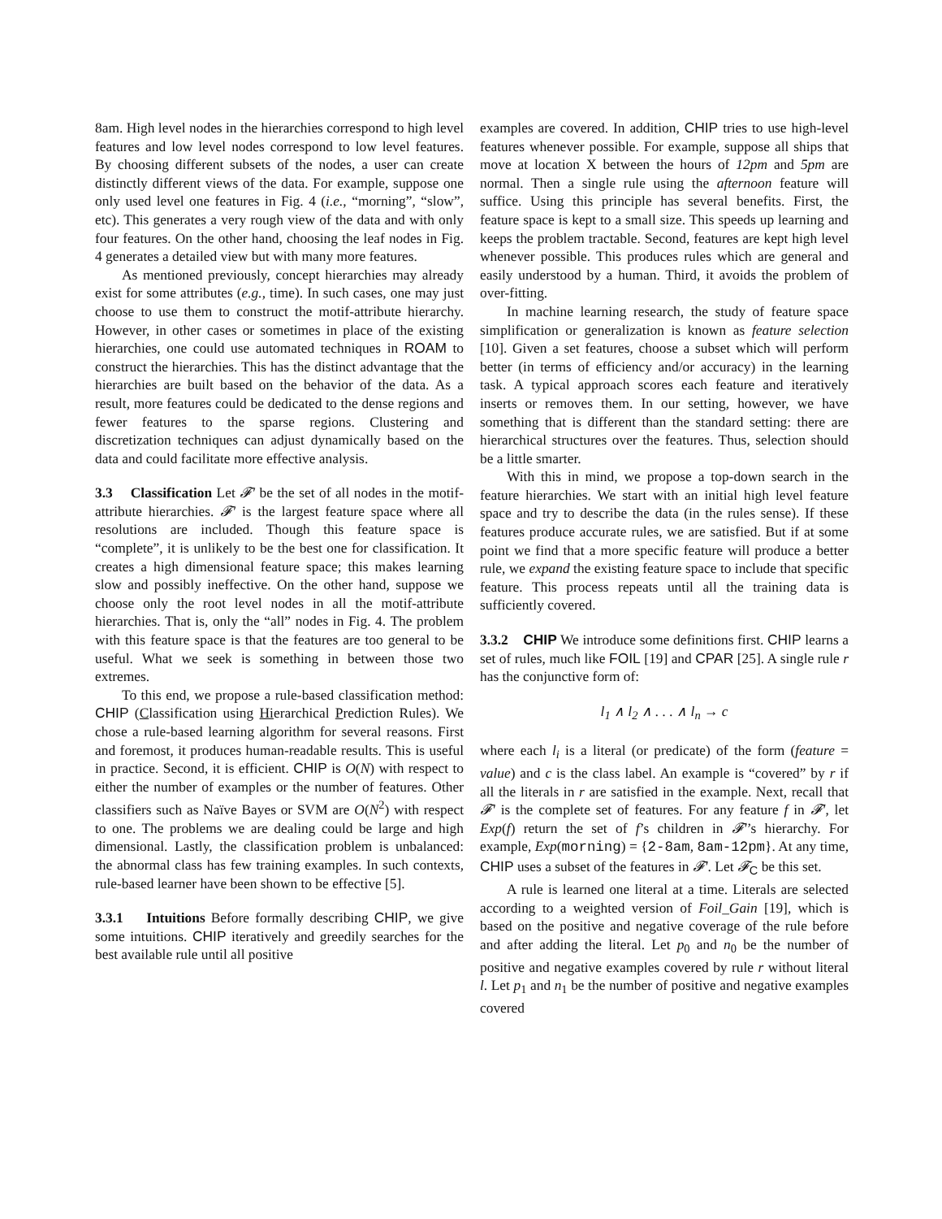8am. High level nodes in the hierarchies correspond to high level features and low level nodes correspond to low level features. By choosing different subsets of the nodes, a user can create distinctly different views of the data. For example, suppose one only used level one features in Fig. 4 (i.e., “morning”, “slow”, etc). This generates a very rough view of the data and with only four features. On the other hand, choosing the leaf nodes in Fig. 4 generates a detailed view but with many more features.
As mentioned previously, concept hierarchies may already exist for some attributes (e.g., time). In such cases, one may just choose to use them to construct the motif-attribute hierarchy. However, in other cases or sometimes in place of the existing hierarchies, one could use automated techniques in ROAM to construct the hierarchies. This has the distinct advantage that the hierarchies are built based on the behavior of the data. As a result, more features could be dedicated to the dense regions and fewer features to the sparse regions. Clustering and discretization techniques can adjust dynamically based on the data and could facilitate more effective analysis.
3.3 Classification Let 𝓕′ be the set of all nodes in the motif-attribute hierarchies. 𝓕′ is the largest feature space where all resolutions are included. Though this feature space is “complete”, it is unlikely to be the best one for classification. It creates a high dimensional feature space; this makes learning slow and possibly ineffective. On the other hand, suppose we choose only the root level nodes in all the motif-attribute hierarchies. That is, only the “all” nodes in Fig. 4. The problem with this feature space is that the features are too general to be useful. What we seek is something in between those two extremes.
To this end, we propose a rule-based classification method: CHIP (Classification using Hierarchical Prediction Rules). We chose a rule-based learning algorithm for several reasons. First and foremost, it produces human-readable results. This is useful in practice. Second, it is efficient. CHIP is O(N) with respect to either the number of examples or the number of features. Other classifiers such as Naïve Bayes or SVM are O(N<sup>2</sup>) with respect to one. The problems we are dealing could be large and high dimensional. Lastly, the classification problem is unbalanced: the abnormal class has few training examples. In such contexts, rule-based learner have been shown to be effective [5].
3.3.1 Intuitions Before formally describing CHIP, we give some intuitions. CHIP iteratively and greedily searches for the best available rule until all positive
examples are covered. In addition, CHIP tries to use high-level features whenever possible. For example, suppose all ships that move at location X between the hours of 12pm and 5pm are normal. Then a single rule using the afternoon feature will suffice. Using this principle has several benefits. First, the feature space is kept to a small size. This speeds up learning and keeps the problem tractable. Second, features are kept high level whenever possible. This produces rules which are general and easily understood by a human. Third, it avoids the problem of over-fitting.
In machine learning research, the study of feature space simplification or generalization is known as feature selection [10]. Given a set features, choose a subset which will perform better (in terms of efficiency and/or accuracy) in the learning task. A typical approach scores each feature and iteratively inserts or removes them. In our setting, however, we have something that is different than the standard setting: there are hierarchical structures over the features. Thus, selection should be a little smarter.
With this in mind, we propose a top-down search in the feature hierarchies. We start with an initial high level feature space and try to describe the data (in the rules sense). If these features produce accurate rules, we are satisfied. But if at some point we find that a more specific feature will produce a better rule, we expand the existing feature space to include that specific feature. This process repeats until all the training data is sufficiently covered.
3.3.2 CHIP We introduce some definitions first. CHIP learns a set of rules, much like FOIL [19] and CPAR [25]. A single rule r has the conjunctive form of:
l<sub>1</sub> ∧ l<sub>2</sub> ∧ . . . ∧ l<sub>n</sub> → c
where each l<sub>i</sub> is a literal (or predicate) of the form (feature = value) and c is the class label. An example is “covered” by r if all the literals in r are satisfied in the example. Next, recall that 𝓕′ is the complete set of features. For any feature f in 𝓕′, let Exp(f) return the set of f’s children in 𝓕′’s hierarchy. For example, Exp(morning) = {2-8am, 8am-12pm}. At any time, CHIP uses a subset of the features in 𝓕′. Let 𝓕<sub>C</sub> be this set.
A rule is learned one literal at a time. Literals are selected according to a weighted version of Foil_Gain [19], which is based on the positive and negative coverage of the rule before and after adding the literal. Let p<sub>0</sub> and n<sub>0</sub> be the number of positive and negative examples covered by rule r without literal l. Let p<sub>1</sub> and n<sub>1</sub> be the number of positive and negative examples covered